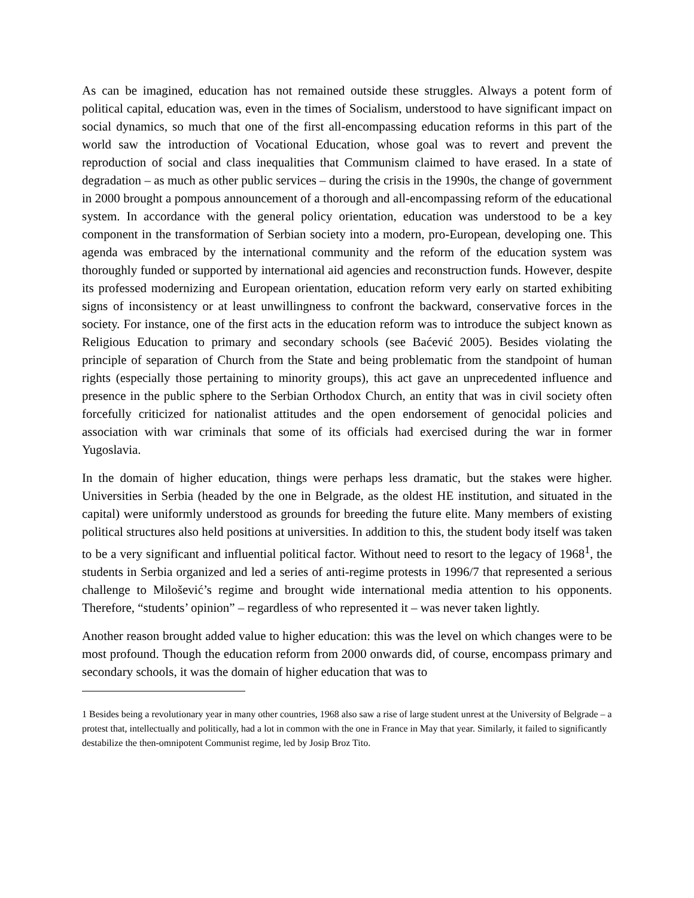As can be imagined, education has not remained outside these struggles. Always a potent form of political capital, education was, even in the times of Socialism, understood to have significant impact on social dynamics, so much that one of the first all-encompassing education reforms in this part of the world saw the introduction of Vocational Education, whose goal was to revert and prevent the reproduction of social and class inequalities that Communism claimed to have erased. In a state of degradation – as much as other public services – during the crisis in the 1990s, the change of government in 2000 brought a pompous announcement of a thorough and all-encompassing reform of the educational system. In accordance with the general policy orientation, education was understood to be a key component in the transformation of Serbian society into a modern, pro-European, developing one. This agenda was embraced by the international community and the reform of the education system was thoroughly funded or supported by international aid agencies and reconstruction funds. However, despite its professed modernizing and European orientation, education reform very early on started exhibiting signs of inconsistency or at least unwillingness to confront the backward, conservative forces in the society. For instance, one of the first acts in the education reform was to introduce the subject known as Religious Education to primary and secondary schools (see Baćević 2005). Besides violating the principle of separation of Church from the State and being problematic from the standpoint of human rights (especially those pertaining to minority groups), this act gave an unprecedented influence and presence in the public sphere to the Serbian Orthodox Church, an entity that was in civil society often forcefully criticized for nationalist attitudes and the open endorsement of genocidal policies and association with war criminals that some of its officials had exercised during the war in former Yugoslavia.
In the domain of higher education, things were perhaps less dramatic, but the stakes were higher. Universities in Serbia (headed by the one in Belgrade, as the oldest HE institution, and situated in the capital) were uniformly understood as grounds for breeding the future elite. Many members of existing political structures also held positions at universities. In addition to this, the student body itself was taken to be a very significant and influential political factor. Without need to resort to the legacy of 1968<sup>1</sup>, the students in Serbia organized and led a series of anti-regime protests in 1996/7 that represented a serious challenge to Milošević’s regime and brought wide international media attention to his opponents. Therefore, “students’ opinion” – regardless of who represented it – was never taken lightly.
Another reason brought added value to higher education: this was the level on which changes were to be most profound. Though the education reform from 2000 onwards did, of course, encompass primary and secondary schools, it was the domain of higher education that was to
1 Besides being a revolutionary year in many other countries, 1968 also saw a rise of large student unrest at the University of Belgrade – a protest that, intellectually and politically, had a lot in common with the one in France in May that year. Similarly, it failed to significantly destabilize the then-omnipotent Communist regime, led by Josip Broz Tito.